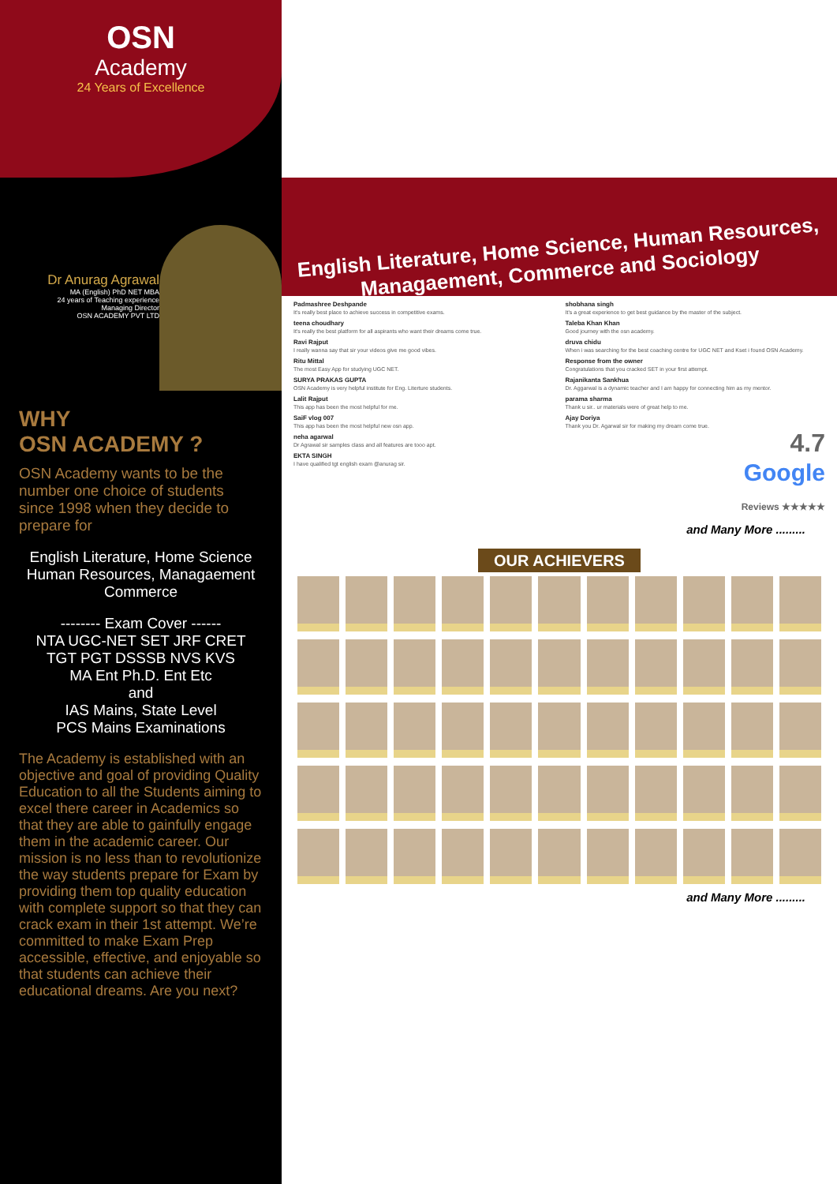OSN
Academy
24 Years of Excellence
Dr Anurag Agrawal
MA (English) PhD NET MBA
24 years of Teaching experience
Managing Director
OSN ACADEMY PVT LTD
WHY
OSN ACADEMY ?
OSN Academy wants to be the number one choice of students since 1998 when they decide to prepare for
English Literature, Home Science Human Resources, Managaement Commerce
-------- Exam Cover ------
NTA UGC-NET SET JRF CRET
TGT PGT DSSSB NVS KVS
MA Ent Ph.D. Ent Etc
and
IAS Mains, State Level
PCS Mains Examinations
The Academy is established with an objective and goal of providing Quality Education to all the Students aiming to excel there career in Academics so that they are able to gainfully engage them in the academic career. Our mission is no less than to revolutionize the way students prepare for Exam by providing them top quality education with complete support so that they can crack exam in their 1st attempt. We’re committed to make Exam Prep accessible, effective, and enjoyable so that students can achieve their educational dreams. Are you next?
English Literature, Home Science, Human Resources,
Managaement, Commerce and Sociology
Padmashree Deshpande
It's really best place to achieve success in competitive exams.
teena choudhary
It's really the best platform for all aspirants who want their dreams come true.
Ravi Rajput
I really wanna say that sir your videos give me good vibes.
Ritu Mittal
The most Easy App for studying UGC NET.
SURYA PRAKAS GUPTA
OSN Academy is very helpful institute for Eng. Literture students.
Lalit Rajput
This app has been the most helpful for me.
SaiF vlog 007
This app has been the most helpful new osn app.
neha agarwal
Dr Agrawal sir samples class and all features are tooo apt.
EKTA SINGH
I have qualified tgt english exam @anurag sir.
shobhana singh
It's a great experience to get best guidance by the master of the subject.
Taleba Khan Khan
Good journey with the osn academy.
druva chidu
When i was searching for the best coaching centre for UGC NET and Kset i found OSN Academy.
Response from the owner
Congratulations that you cracked SET in your first attempt.
Rajanikanta Sankhua
Dr. Aggarwal is a dynamic teacher and I am happy for connecting him as my mentor.
parama sharma
Thank u sir.. ur materials were of great help to me.
Ajay Doriya
Thank you Dr. Agarwal sir for making my dream come true.
4.7
Google
Reviews ★★★★★
and Many More .........
OUR ACHIEVERS
and Many More .........